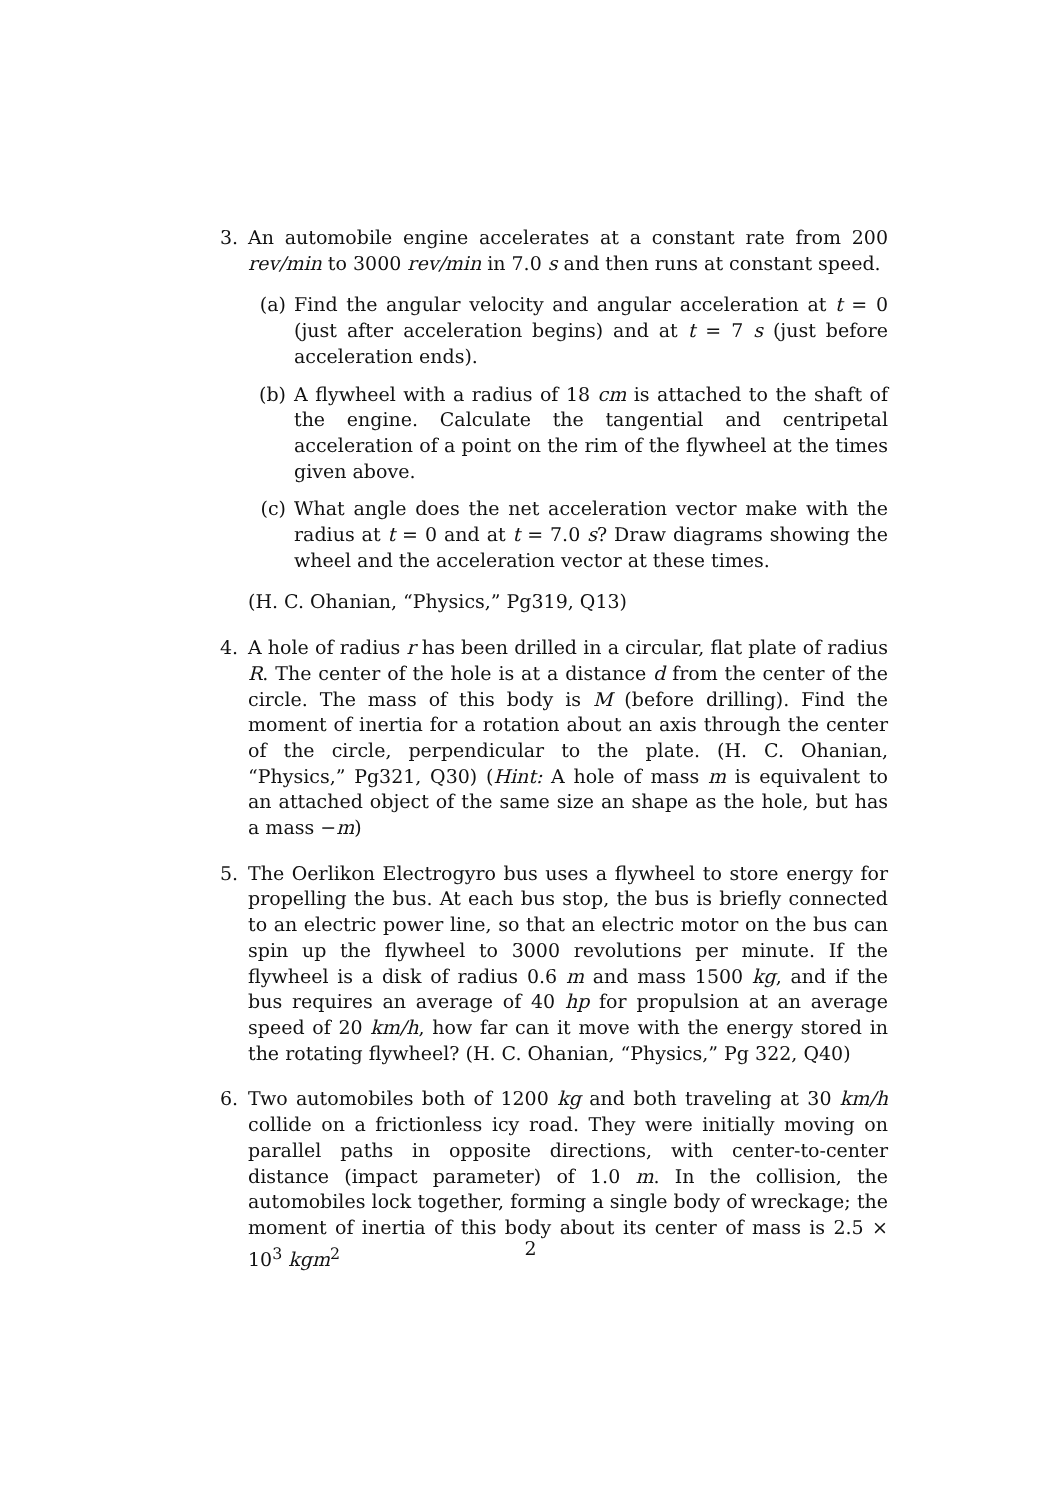3. An automobile engine accelerates at a constant rate from 200 rev/min to 3000 rev/min in 7.0 s and then runs at constant speed.
(a) Find the angular velocity and angular acceleration at t = 0 (just after acceleration begins) and at t = 7 s (just before acceleration ends).
(b) A flywheel with a radius of 18 cm is attached to the shaft of the engine. Calculate the tangential and centripetal acceleration of a point on the rim of the flywheel at the times given above.
(c) What angle does the net acceleration vector make with the radius at t = 0 and at t = 7.0 s? Draw diagrams showing the wheel and the acceleration vector at these times.
(H. C. Ohanian, “Physics,” Pg319, Q13)
4. A hole of radius r has been drilled in a circular, flat plate of radius R. The center of the hole is at a distance d from the center of the circle. The mass of this body is M (before drilling). Find the moment of inertia for a rotation about an axis through the center of the circle, perpendicular to the plate. (H. C. Ohanian, “Physics,” Pg321, Q30) (Hint: A hole of mass m is equivalent to an attached object of the same size an shape as the hole, but has a mass −m)
5. The Oerlikon Electrogyro bus uses a flywheel to store energy for propelling the bus. At each bus stop, the bus is briefly connected to an electric power line, so that an electric motor on the bus can spin up the flywheel to 3000 revolutions per minute. If the flywheel is a disk of radius 0.6 m and mass 1500 kg, and if the bus requires an average of 40 hp for propulsion at an average speed of 20 km/h, how far can it move with the energy stored in the rotating flywheel? (H. C. Ohanian, “Physics,” Pg 322, Q40)
6. Two automobiles both of 1200 kg and both traveling at 30 km/h collide on a frictionless icy road. They were initially moving on parallel paths in opposite directions, with center-to-center distance (impact parameter) of 1.0 m. In the collision, the automobiles lock together, forming a single body of wreckage; the moment of inertia of this body about its center of mass is 2.5 × 10<sup>3</sup> kgm<sup>2</sup>
2